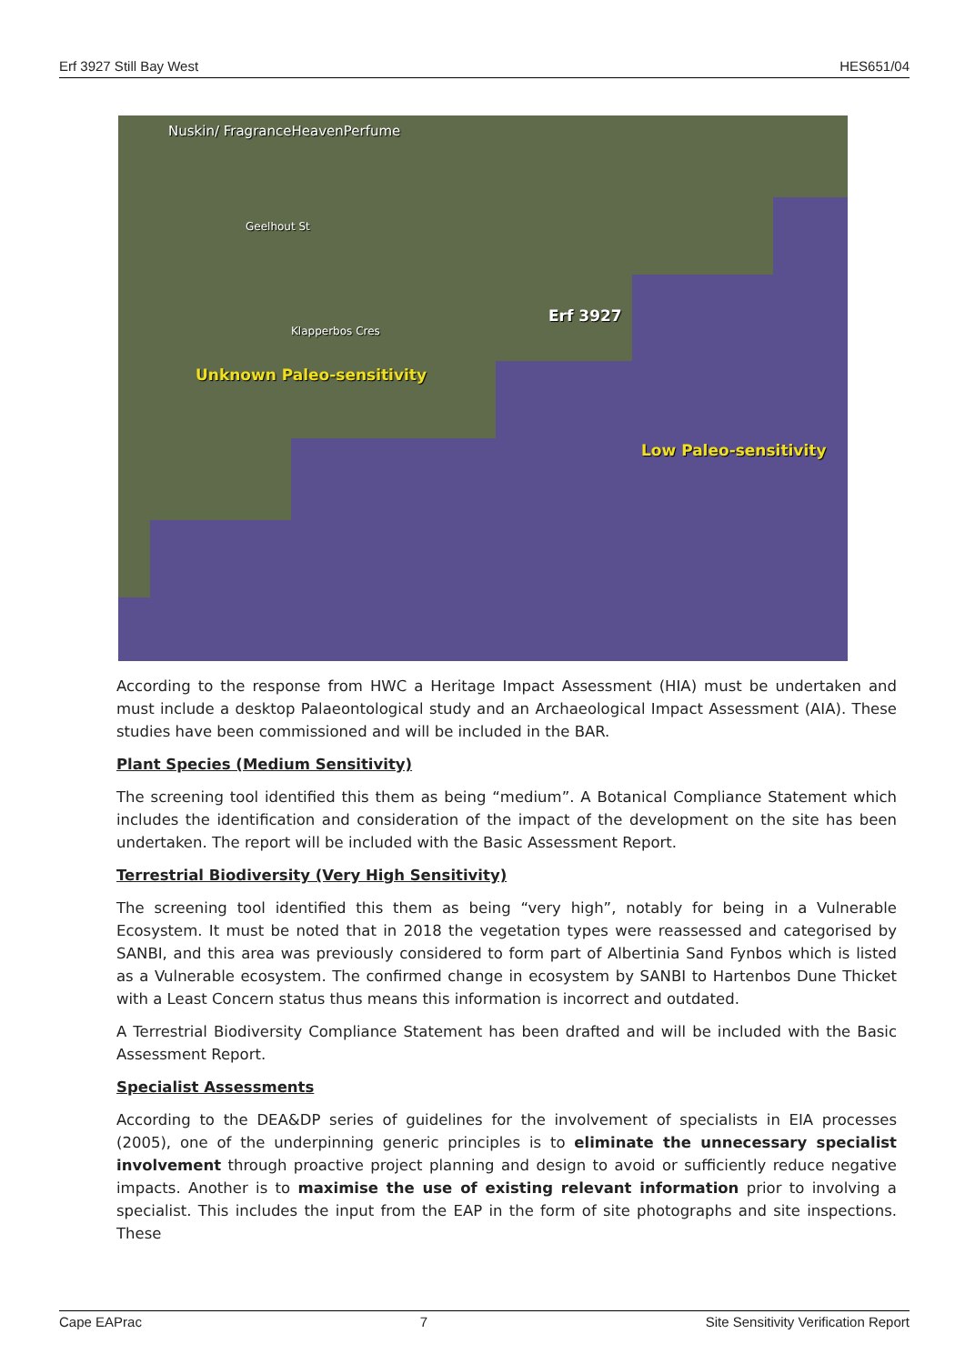Erf 3927 Still Bay West HES651/04
Nuskin/ FragranceHeavenPerfume
Geelhout St
Klapperbos Cres
Unknown Paleo-sensitivity
Erf 3927
Low Paleo-sensitivity
According to the response from HWC a Heritage Impact Assessment (HIA) must be undertaken and must include a desktop Palaeontological study and an Archaeological Impact Assessment (AIA). These studies have been commissioned and will be included in the BAR.
Plant Species (Medium Sensitivity)
The screening tool identified this them as being “medium”. A Botanical Compliance Statement which includes the identification and consideration of the impact of the development on the site has been undertaken. The report will be included with the Basic Assessment Report.
Terrestrial Biodiversity (Very High Sensitivity)
The screening tool identified this them as being “very high”, notably for being in a Vulnerable Ecosystem. It must be noted that in 2018 the vegetation types were reassessed and categorised by SANBI, and this area was previously considered to form part of Albertinia Sand Fynbos which is listed as a Vulnerable ecosystem. The confirmed change in ecosystem by SANBI to Hartenbos Dune Thicket with a Least Concern status thus means this information is incorrect and outdated.
A Terrestrial Biodiversity Compliance Statement has been drafted and will be included with the Basic Assessment Report.
Specialist Assessments
According to the DEA&DP series of guidelines for the involvement of specialists in EIA processes (2005), one of the underpinning generic principles is to eliminate the unnecessary specialist involvement through proactive project planning and design to avoid or sufficiently reduce negative impacts. Another is to maximise the use of existing relevant information prior to involving a specialist. This includes the input from the EAP in the form of site photographs and site inspections. These
Cape EAPrac 7 Site Sensitivity Verification Report